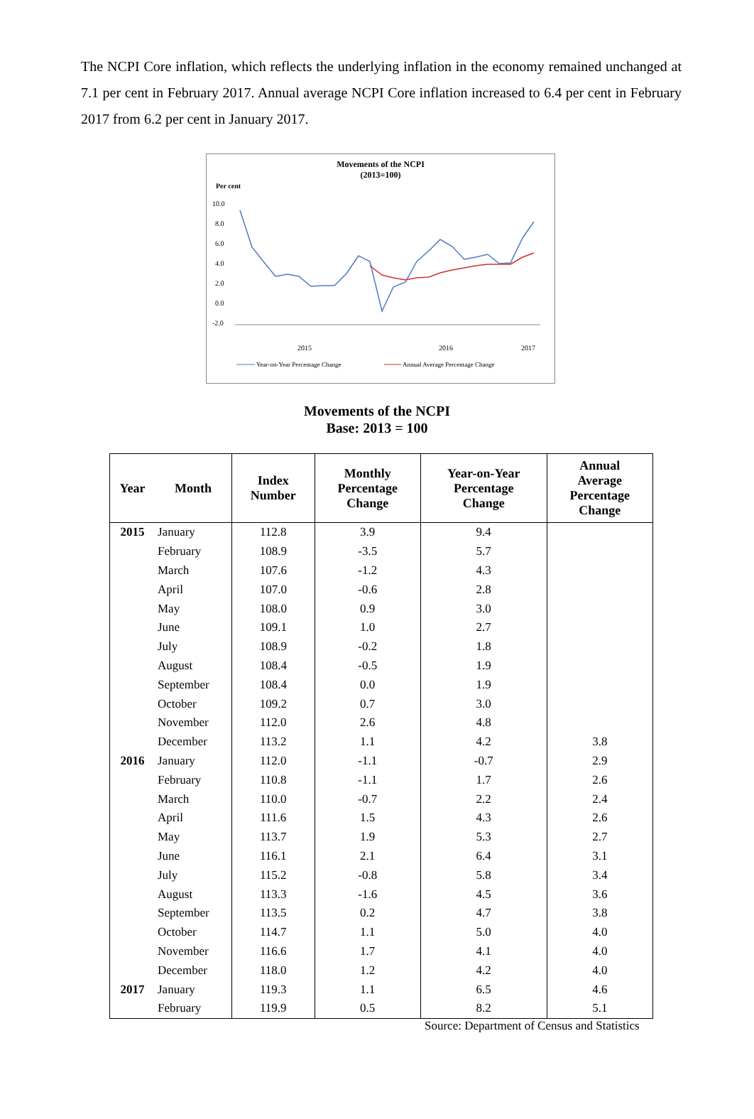The NCPI Core inflation, which reflects the underlying inflation in the economy remained unchanged at 7.1 per cent in February 2017. Annual average NCPI Core inflation increased to 6.4 per cent in February 2017 from 6.2 per cent in January 2017.
Movements of the NCPI
(2013=100)
Per cent
10.0
8.0
6.0
4.0
2.0
0.0
-2.0
2015
2016
2017
Year-on-Year Percentage Change
Annual Average Percentage Change
Movements of the NCPI
Base: 2013 = 100
| Year | Month | Index Number | Monthly Percentage Change | Year-on-Year Percentage Change | Annual Average Percentage Change |
| --- | --- | --- | --- | --- | --- |
| 2015 | January | 112.8 | 3.9 | 9.4 | |
| | February | 108.9 | -3.5 | 5.7 | |
| | March | 107.6 | -1.2 | 4.3 | |
| | April | 107.0 | -0.6 | 2.8 | |
| | May | 108.0 | 0.9 | 3.0 | |
| | June | 109.1 | 1.0 | 2.7 | |
| | July | 108.9 | -0.2 | 1.8 | |
| | August | 108.4 | -0.5 | 1.9 | |
| | September | 108.4 | 0.0 | 1.9 | |
| | October | 109.2 | 0.7 | 3.0 | |
| | November | 112.0 | 2.6 | 4.8 | |
| | December | 113.2 | 1.1 | 4.2 | 3.8 |
| 2016 | January | 112.0 | -1.1 | -0.7 | 2.9 |
| | February | 110.8 | -1.1 | 1.7 | 2.6 |
| | March | 110.0 | -0.7 | 2.2 | 2.4 |
| | April | 111.6 | 1.5 | 4.3 | 2.6 |
| | May | 113.7 | 1.9 | 5.3 | 2.7 |
| | June | 116.1 | 2.1 | 6.4 | 3.1 |
| | July | 115.2 | -0.8 | 5.8 | 3.4 |
| | August | 113.3 | -1.6 | 4.5 | 3.6 |
| | September | 113.5 | 0.2 | 4.7 | 3.8 |
| | October | 114.7 | 1.1 | 5.0 | 4.0 |
| | November | 116.6 | 1.7 | 4.1 | 4.0 |
| | December | 118.0 | 1.2 | 4.2 | 4.0 |
| 2017 | January | 119.3 | 1.1 | 6.5 | 4.6 |
| | February | 119.9 | 0.5 | 8.2 | 5.1 |
Source: Department of Census and Statistics